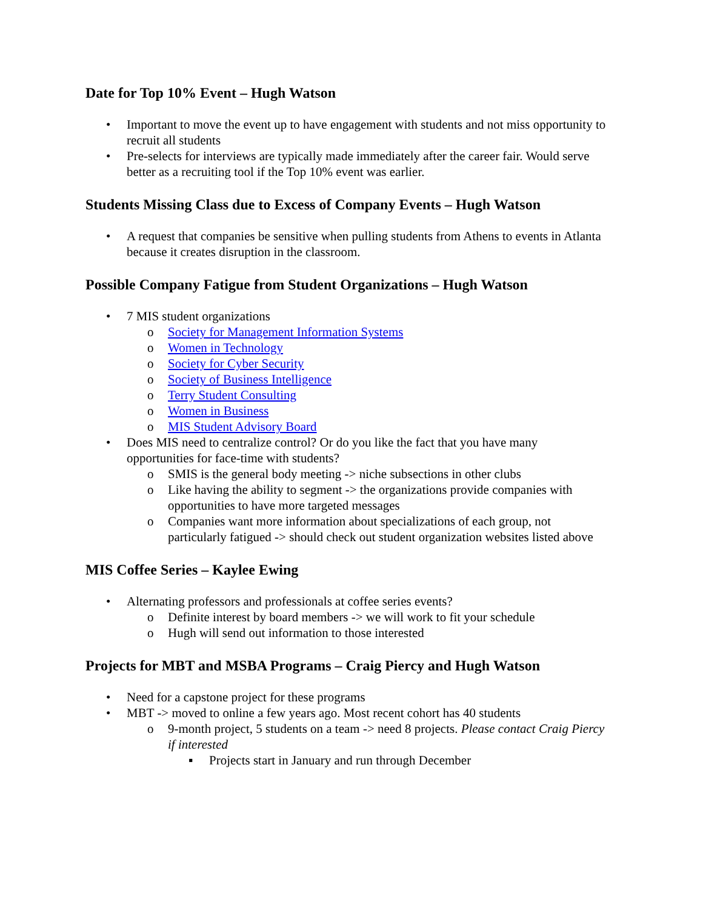Date for Top 10% Event – Hugh Watson
• Important to move the event up to have engagement with students and not miss opportunity to recruit all students
• Pre-selects for interviews are typically made immediately after the career fair. Would serve better as a recruiting tool if the Top 10% event was earlier.
Students Missing Class due to Excess of Company Events – Hugh Watson
• A request that companies be sensitive when pulling students from Athens to events in Atlanta because it creates disruption in the classroom.
Possible Company Fatigue from Student Organizations – Hugh Watson
• 7 MIS student organizations
o Society for Management Information Systems
o Women in Technology
o Society for Cyber Security
o Society of Business Intelligence
o Terry Student Consulting
o Women in Business
o MIS Student Advisory Board
• Does MIS need to centralize control? Or do you like the fact that you have many opportunities for face-time with students?
o SMIS is the general body meeting -> niche subsections in other clubs
o Like having the ability to segment -> the organizations provide companies with opportunities to have more targeted messages
o Companies want more information about specializations of each group, not particularly fatigued -> should check out student organization websites listed above
MIS Coffee Series – Kaylee Ewing
• Alternating professors and professionals at coffee series events?
o Definite interest by board members -> we will work to fit your schedule
o Hugh will send out information to those interested
Projects for MBT and MSBA Programs – Craig Piercy and Hugh Watson
• Need for a capstone project for these programs
• MBT -> moved to online a few years ago. Most recent cohort has 40 students
o 9-month project, 5 students on a team -> need 8 projects. Please contact Craig Piercy if interested
▪ Projects start in January and run through December